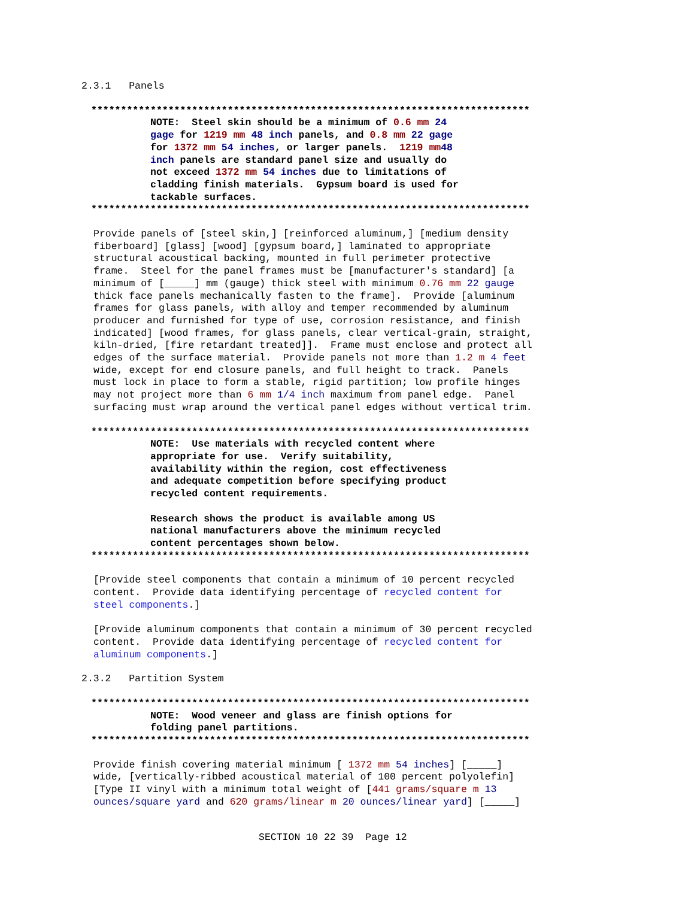2.3.1   Panels
**************************************************************************
          NOTE:  Steel skin should be a minimum of 0.6 mm 24
          gage for 1219 mm 48 inch panels, and 0.8 mm 22 gage
          for 1372 mm 54 inches, or larger panels.  1219 mm 48
          inch panels are standard panel size and usually do
          not exceed 1372 mm 54 inches due to limitations of
          cladding finish materials.  Gypsum board is used for
          tackable surfaces.
**************************************************************************
Provide panels of [steel skin,] [reinforced aluminum,] [medium density
fiberboard] [glass] [wood] [gypsum board,] laminated to appropriate
structural acoustical backing, mounted in full perimeter protective
frame.  Steel for the panel frames must be [manufacturer's standard] [a
minimum of [_____] mm (gauge) thick steel with minimum 0.76 mm 22 gauge
thick face panels mechanically fasten to the frame].  Provide [aluminum
frames for glass panels, with alloy and temper recommended by aluminum
producer and furnished for type of use, corrosion resistance, and finish
indicated] [wood frames, for glass panels, clear vertical-grain, straight,
kiln-dried, [fire retardant treated]].  Frame must enclose and protect all
edges of the surface material.  Provide panels not more than 1.2 m 4 feet
wide, except for end closure panels, and full height to track.  Panels
must lock in place to form a stable, rigid partition; low profile hinges
may not project more than 6 mm 1/4 inch maximum from panel edge.  Panel
surfacing must wrap around the vertical panel edges without vertical trim.
**************************************************************************
          NOTE:  Use materials with recycled content where
          appropriate for use.  Verify suitability,
          availability within the region, cost effectiveness
          and adequate competition before specifying product
          recycled content requirements.

          Research shows the product is available among US
          national manufacturers above the minimum recycled
          content percentages shown below.
**************************************************************************
[Provide steel components that contain a minimum of 10 percent recycled
content.  Provide data identifying percentage of recycled content for
steel components.]

[Provide aluminum components that contain a minimum of 30 percent recycled
content.  Provide data identifying percentage of recycled content for
aluminum components.]
2.3.2   Partition System
**************************************************************************
          NOTE:  Wood veneer and glass are finish options for
          folding panel partitions.
**************************************************************************
Provide finish covering material minimum [ 1372 mm 54 inches] [_____]
wide, [vertically-ribbed acoustical material of 100 percent polyolefin]
[Type II vinyl with a minimum total weight of [441 grams/square m 13
ounces/square yard and 620 grams/linear m 20 ounces/linear yard] [_____]
SECTION 10 22 39  Page 12